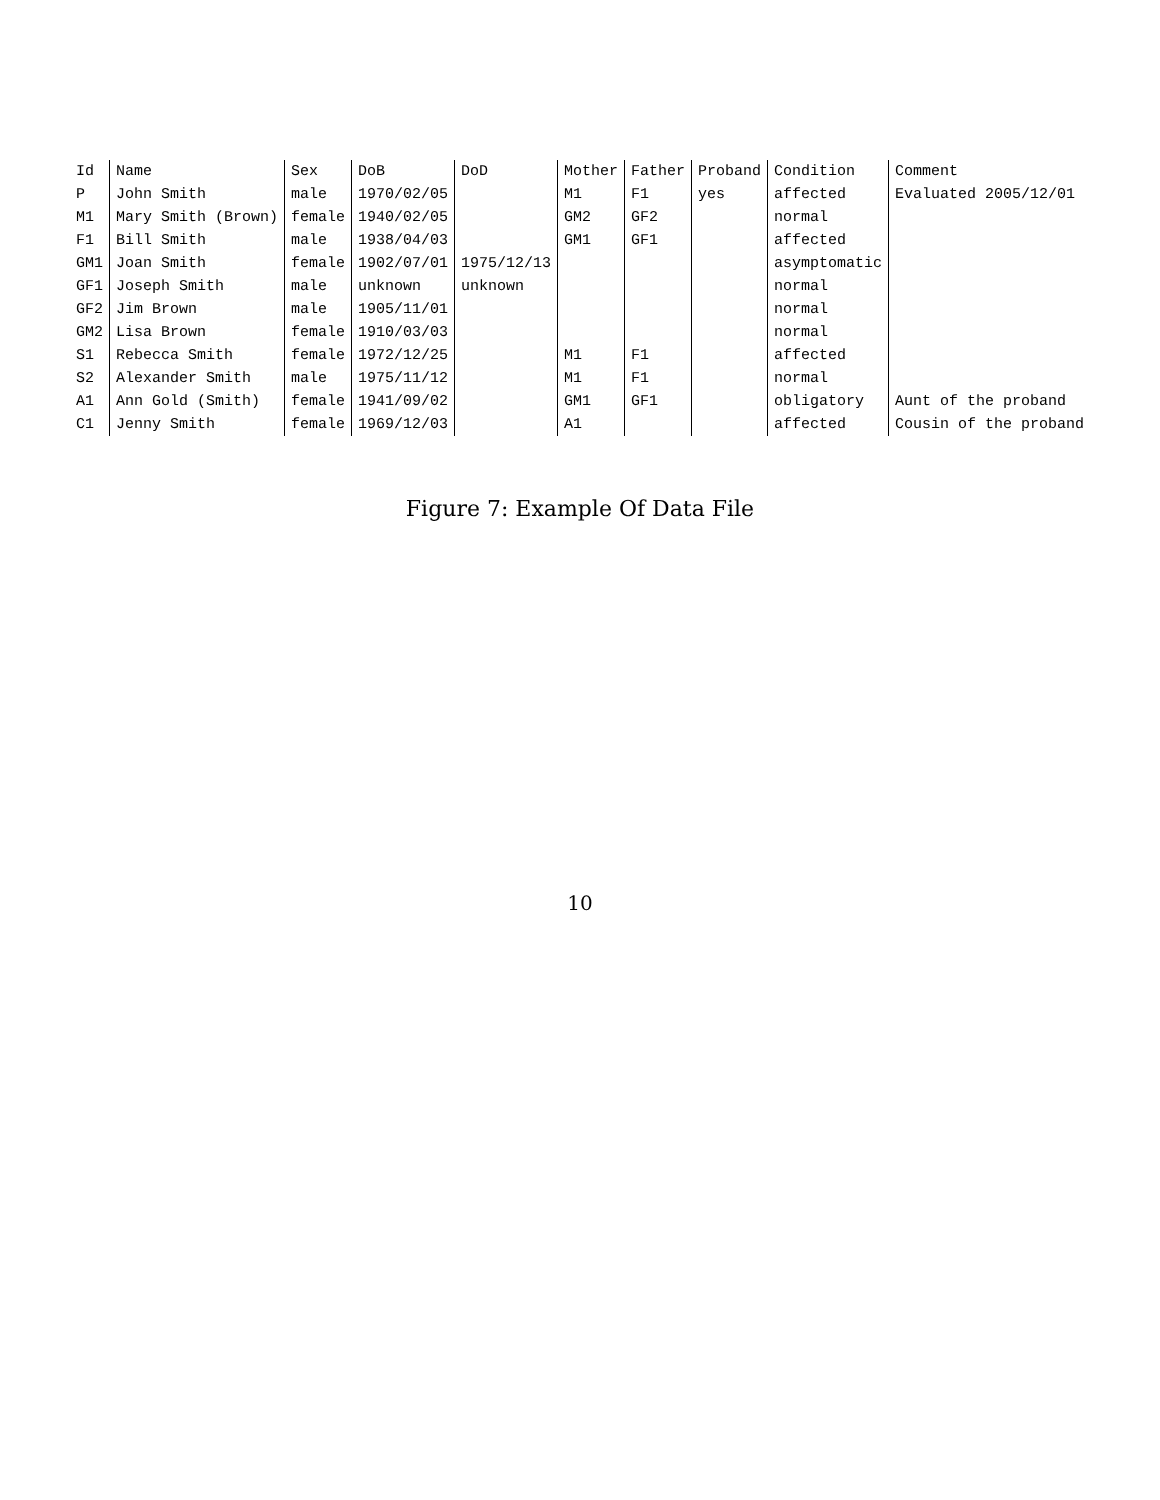| Id | Name | Sex | DoB | DoD | Mother | Father | Proband | Condition | Comment |
| --- | --- | --- | --- | --- | --- | --- | --- | --- | --- |
| P | John Smith | male | 1970/02/05 | | M1 | F1 | yes | affected | Evaluated 2005/12/01 |
| M1 | Mary Smith (Brown) | female | 1940/02/05 | | GM2 | GF2 | | normal | |
| F1 | Bill Smith | male | 1938/04/03 | | GM1 | GF1 | | affected | |
| GM1 | Joan Smith | female | 1902/07/01 | 1975/12/13 | | | | asymptomatic | |
| GF1 | Joseph Smith | male | unknown | unknown | | | | normal | |
| GF2 | Jim Brown | male | 1905/11/01 | | | | | normal | |
| GM2 | Lisa Brown | female | 1910/03/03 | | | | | normal | |
| S1 | Rebecca Smith | female | 1972/12/25 | | M1 | F1 | | affected | |
| S2 | Alexander Smith | male | 1975/11/12 | | M1 | F1 | | normal | |
| A1 | Ann Gold (Smith) | female | 1941/09/02 | | GM1 | GF1 | | obligatory | Aunt of the proband |
| C1 | Jenny Smith | female | 1969/12/03 | | A1 | | | affected | Cousin of the proband |
Figure 7: Example Of Data File
10